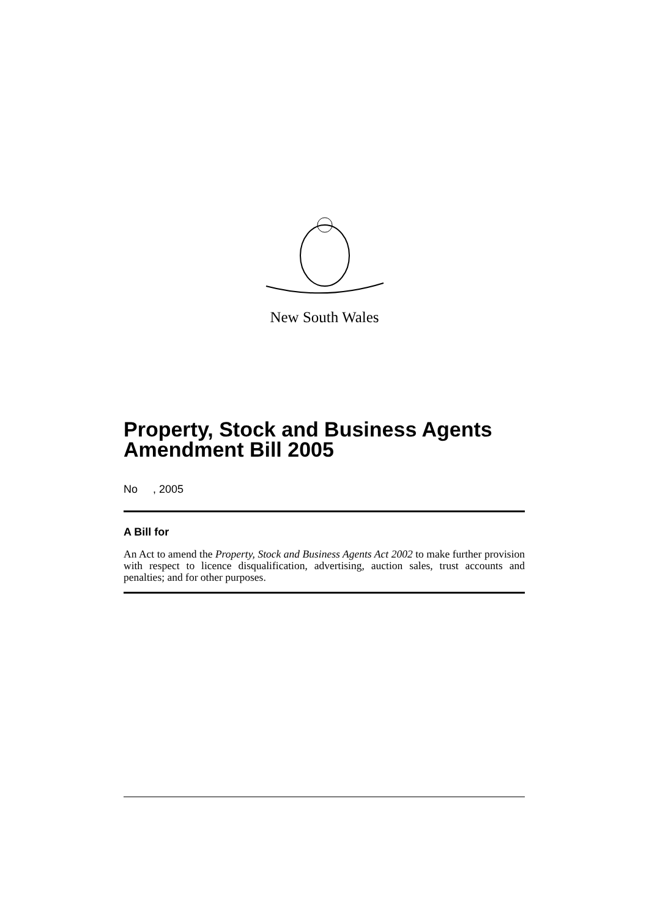New South Wales
Property, Stock and Business Agents Amendment Bill 2005
No , 2005
A Bill for
An Act to amend the Property, Stock and Business Agents Act 2002 to make further provision with respect to licence disqualification, advertising, auction sales, trust accounts and penalties; and for other purposes.